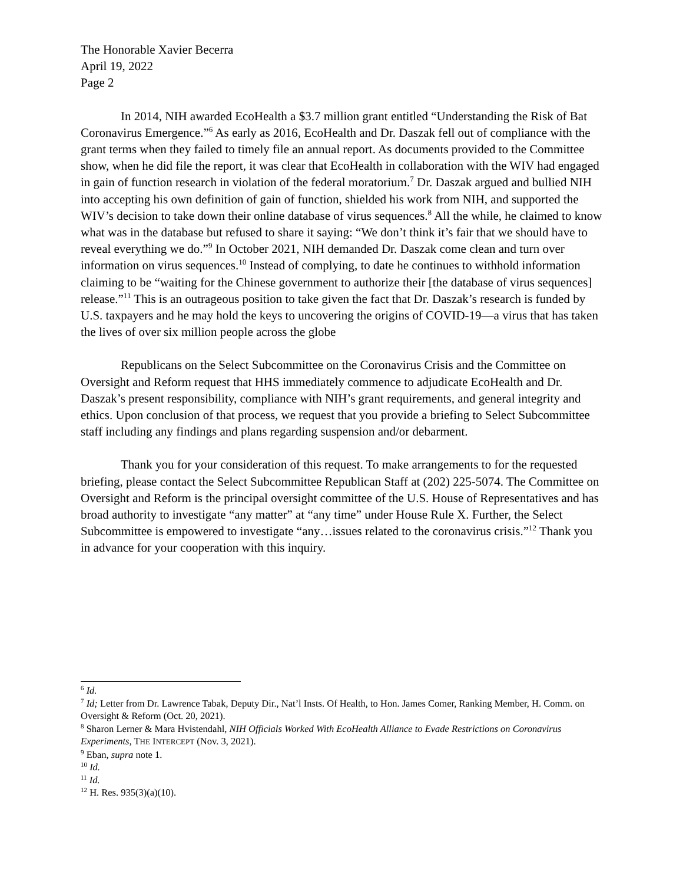The Honorable Xavier Becerra
April 19, 2022
Page 2
In 2014, NIH awarded EcoHealth a $3.7 million grant entitled “Understanding the Risk of Bat Coronavirus Emergence.”<sup>6</sup> As early as 2016, EcoHealth and Dr. Daszak fell out of compliance with the grant terms when they failed to timely file an annual report. As documents provided to the Committee show, when he did file the report, it was clear that EcoHealth in collaboration with the WIV had engaged in gain of function research in violation of the federal moratorium.<sup>7</sup> Dr. Daszak argued and bullied NIH into accepting his own definition of gain of function, shielded his work from NIH, and supported the WIV’s decision to take down their online database of virus sequences.<sup>8</sup> All the while, he claimed to know what was in the database but refused to share it saying: “We don’t think it’s fair that we should have to reveal everything we do.”<sup>9</sup> In October 2021, NIH demanded Dr. Daszak come clean and turn over information on virus sequences.<sup>10</sup> Instead of complying, to date he continues to withhold information claiming to be “waiting for the Chinese government to authorize their [the database of virus sequences] release.”<sup>11</sup> This is an outrageous position to take given the fact that Dr. Daszak’s research is funded by U.S. taxpayers and he may hold the keys to uncovering the origins of COVID-19—a virus that has taken the lives of over six million people across the globe
Republicans on the Select Subcommittee on the Coronavirus Crisis and the Committee on Oversight and Reform request that HHS immediately commence to adjudicate EcoHealth and Dr. Daszak’s present responsibility, compliance with NIH’s grant requirements, and general integrity and ethics. Upon conclusion of that process, we request that you provide a briefing to Select Subcommittee staff including any findings and plans regarding suspension and/or debarment.
Thank you for your consideration of this request. To make arrangements to for the requested briefing, please contact the Select Subcommittee Republican Staff at (202) 225-5074. The Committee on Oversight and Reform is the principal oversight committee of the U.S. House of Representatives and has broad authority to investigate “any matter” at “any time” under House Rule X. Further, the Select Subcommittee is empowered to investigate “any…issues related to the coronavirus crisis.”<sup>12</sup> Thank you in advance for your cooperation with this inquiry.
<sup>6</sup> Id.
<sup>7</sup> Id; Letter from Dr. Lawrence Tabak, Deputy Dir., Nat’l Insts. Of Health, to Hon. James Comer, Ranking Member, H. Comm. on Oversight & Reform (Oct. 20, 2021).
<sup>8</sup> Sharon Lerner & Mara Hvistendahl, NIH Officials Worked With EcoHealth Alliance to Evade Restrictions on Coronavirus Experiments, THE INTERCEPT (Nov. 3, 2021).
<sup>9</sup> Eban, supra note 1.
<sup>10</sup> Id.
<sup>11</sup> Id.
<sup>12</sup> H. Res. 935(3)(a)(10).